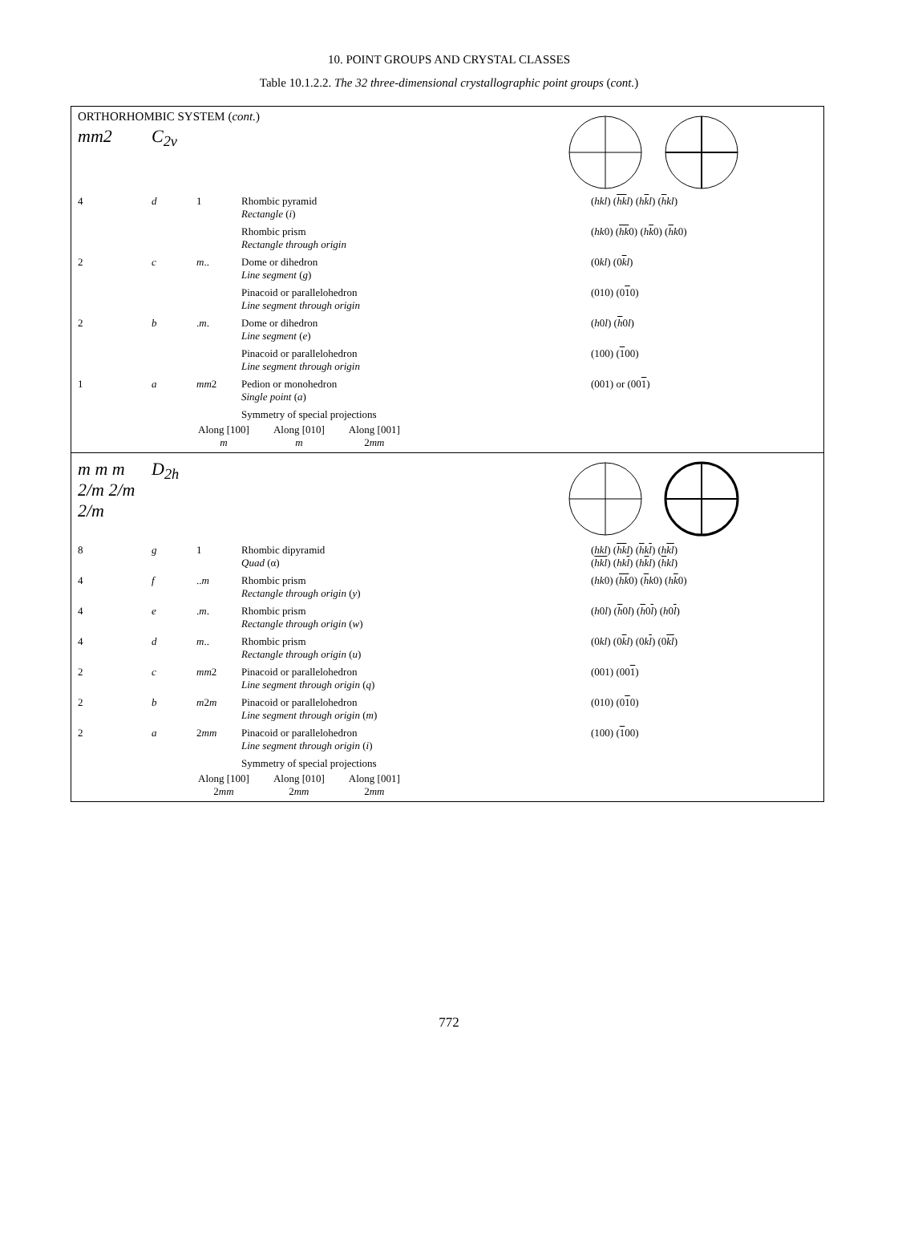10. POINT GROUPS AND CRYSTAL CLASSES
Table 10.1.2.2. The 32 three-dimensional crystallographic point groups (cont.)
ORTHORHOMBIC SYSTEM (cont.)
| mm2 | C<sub>2v</sub> | | | |
| 4 | d | 1 | Rhombic pyramid Rectangle ( i ) | ( hkl ) ( hk l ) ( h k l ) ( h kl ) |
| | | | Rhombic prism Rectangle through origin | ( hk 0) ( hk 0) ( h k 0) ( h k 0) |
| 2 | c | m .. | Dome or dihedron Line segment ( g ) | (0 kl ) (0 k l ) |
| | | | Pinacoid or parallelohedron Line segment through origin | (010) (0 1 0) |
| 2 | b | . m . | Dome or dihedron Line segment ( e ) | ( h 0 l ) ( h 0 l ) |
| | | | Pinacoid or parallelohedron Line segment through origin | (100) ( 1 00) |
| 1 | a | mm 2 | Pedion or monohedron Single point ( a ) | (001) or (00 1 ) |
| | | | Symmetry of special projections | |
Along [100]
m
Along [010]
m
Along [001]
2mm
| m m m 2/m 2/m 2/m | D<sub>2h</sub> | | | |
| 8 | g | 1 | Rhombic dipyramid Quad (α) | ( hkl ) ( hk l ) ( h k l ) ( h kl ) ( hkl ) ( hk l ) ( h k l ) ( h kl ) |
| 4 | f | .. m | Rhombic prism Rectangle through origin ( y ) | ( hk 0) ( hk 0) ( h k 0) ( h k 0) |
| 4 | e | . m . | Rhombic prism Rectangle through origin ( w ) | ( h 0 l ) ( h 0 l ) ( h 0 l ) ( h 0 l ) |
| 4 | d | m .. | Rhombic prism Rectangle through origin ( u ) | (0 kl ) (0 k l ) (0 k l ) (0 kl ) |
| 2 | c | mm 2 | Pinacoid or parallelohedron Line segment through origin ( q ) | (001) (00 1 ) |
| 2 | b | m 2 m | Pinacoid or parallelohedron Line segment through origin ( m ) | (010) (0 1 0) |
| 2 | a | 2 mm | Pinacoid or parallelohedron Line segment through origin ( i ) | (100) ( 1 00) |
| | | | Symmetry of special projections | |
Along [100]
2mm
Along [010]
2mm
Along [001]
2mm
772